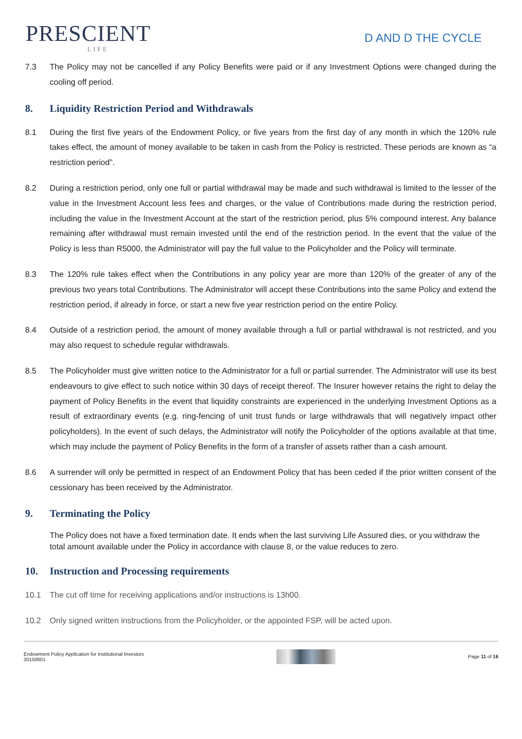PRESCIENT
LIFE
D AND D THE CYCLE
7.3 The Policy may not be cancelled if any Policy Benefits were paid or if any Investment Options were changed during the cooling off period.
8. Liquidity Restriction Period and Withdrawals
8.1 During the first five years of the Endowment Policy, or five years from the first day of any month in which the 120% rule takes effect, the amount of money available to be taken in cash from the Policy is restricted. These periods are known as “a restriction period”.
8.2 During a restriction period, only one full or partial withdrawal may be made and such withdrawal is limited to the lesser of the value in the Investment Account less fees and charges, or the value of Contributions made during the restriction period, including the value in the Investment Account at the start of the restriction period, plus 5% compound interest. Any balance remaining after withdrawal must remain invested until the end of the restriction period. In the event that the value of the Policy is less than R5000, the Administrator will pay the full value to the Policyholder and the Policy will terminate.
8.3 The 120% rule takes effect when the Contributions in any policy year are more than 120% of the greater of any of the previous two years total Contributions. The Administrator will accept these Contributions into the same Policy and extend the restriction period, if already in force, or start a new five year restriction period on the entire Policy.
8.4 Outside of a restriction period, the amount of money available through a full or partial withdrawal is not restricted, and you may also request to schedule regular withdrawals.
8.5 The Policyholder must give written notice to the Administrator for a full or partial surrender. The Administrator will use its best endeavours to give effect to such notice within 30 days of receipt thereof. The Insurer however retains the right to delay the payment of Policy Benefits in the event that liquidity constraints are experienced in the underlying Investment Options as a result of extraordinary events (e.g. ring-fencing of unit trust funds or large withdrawals that will negatively impact other policyholders). In the event of such delays, the Administrator will notify the Policyholder of the options available at that time, which may include the payment of Policy Benefits in the form of a transfer of assets rather than a cash amount.
8.6 A surrender will only be permitted in respect of an Endowment Policy that has been ceded if the prior written consent of the cessionary has been received by the Administrator.
9. Terminating the Policy
The Policy does not have a fixed termination date. It ends when the last surviving Life Assured dies, or you withdraw the total amount available under the Policy in accordance with clause 8, or the value reduces to zero.
10. Instruction and Processing requirements
10.1 The cut off time for receiving applications and/or instructions is 13h00.
10.2 Only signed written instructions from the Policyholder, or the appointed FSP, will be acted upon.
Endowment Policy Application for Institutional Investors
20150601
Page 11 of 16